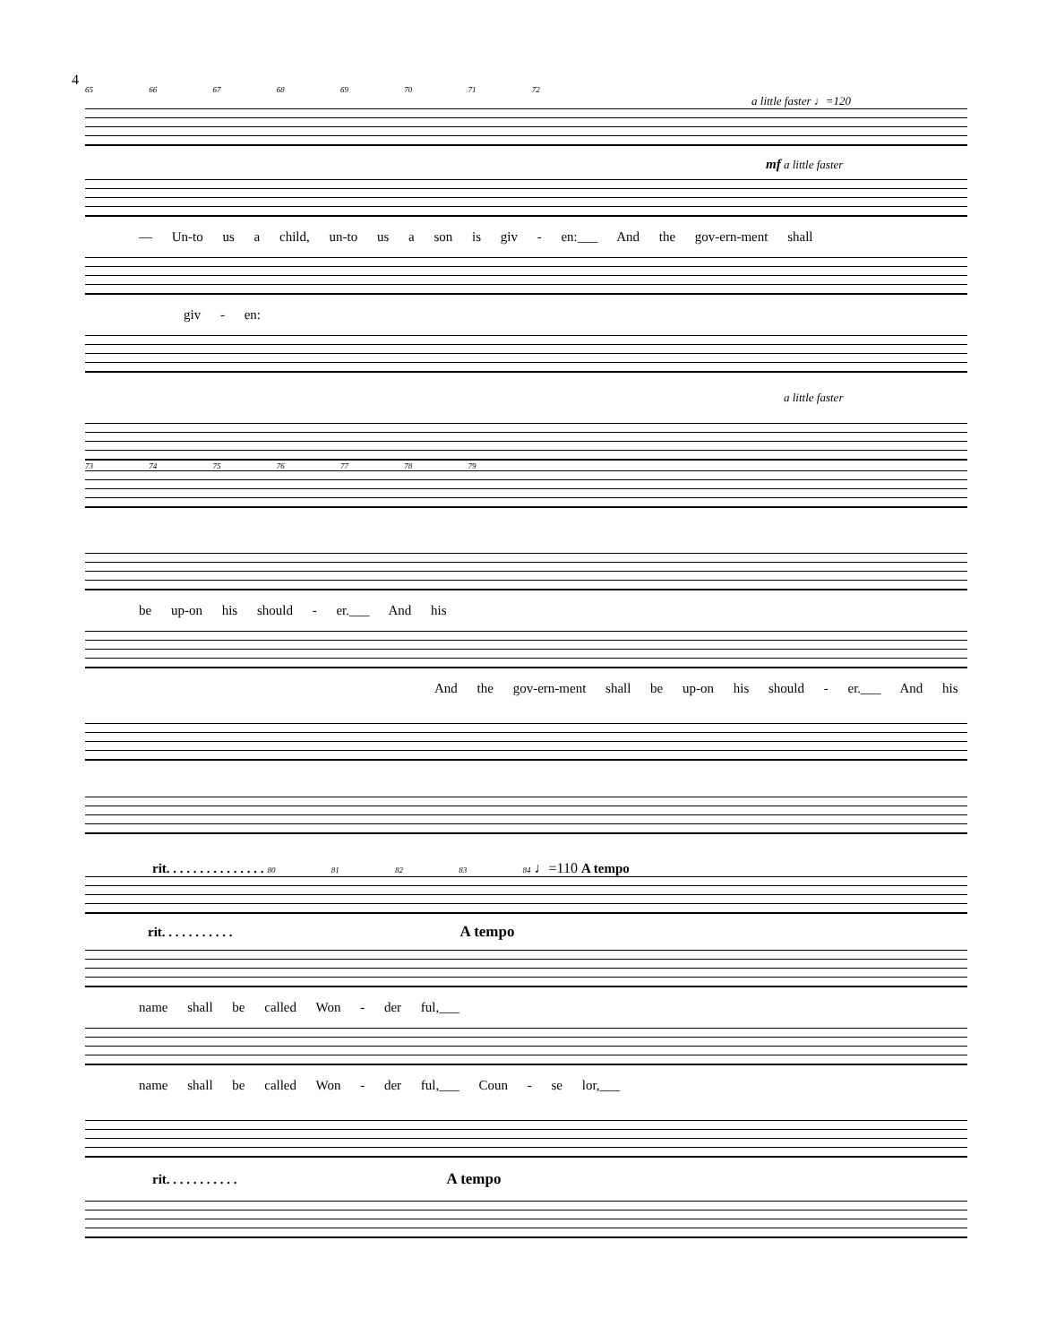4
65 66 67 68 69 70 71 72
a little faster ♩=120
mf a little faster
— Un-to us a child, un-to us a son is giv - en:___ And the gov-ern-ment shall
giv - en:
a little faster
73 74 75 76 77 78 79
be up-on his should - er.___ And his
And the gov-ern-ment shall be up-on his should - er.___ And his
rit. . . . . . . . . . . . . . . 80 81 82 83 84 ♩=110 A tempo
rit. . . . . . . . . . . A tempo
name shall be called Won - der ful,___
name shall be called Won - der ful,___ Coun - se lor,___
rit. . . . . . . . . . . A tempo